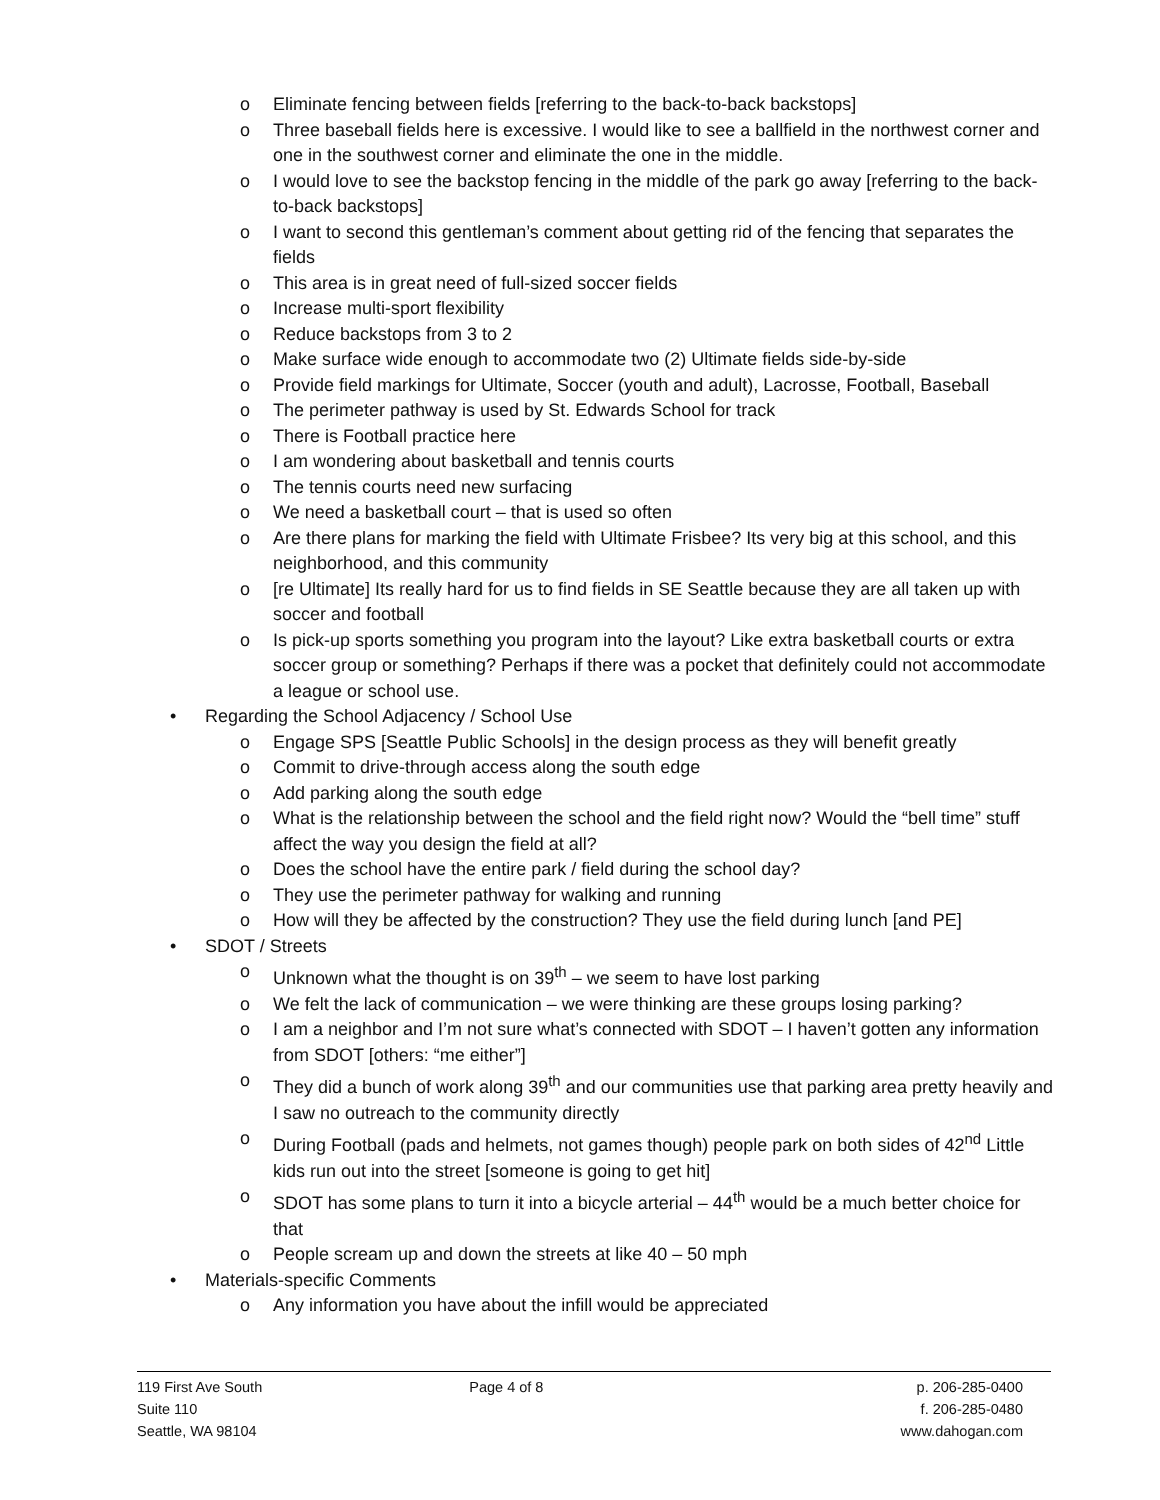o Eliminate fencing between fields [referring to the back-to-back backstops]
o Three baseball fields here is excessive. I would like to see a ballfield in the northwest corner and one in the southwest corner and eliminate the one in the middle.
o I would love to see the backstop fencing in the middle of the park go away [referring to the back-to-back backstops]
o I want to second this gentleman’s comment about getting rid of the fencing that separates the fields
o This area is in great need of full-sized soccer fields
o Increase multi-sport flexibility
o Reduce backstops from 3 to 2
o Make surface wide enough to accommodate two (2) Ultimate fields side-by-side
o Provide field markings for Ultimate, Soccer (youth and adult), Lacrosse, Football, Baseball
o The perimeter pathway is used by St. Edwards School for track
o There is Football practice here
o I am wondering about basketball and tennis courts
o The tennis courts need new surfacing
o We need a basketball court – that is used so often
o Are there plans for marking the field with Ultimate Frisbee? Its very big at this school, and this neighborhood, and this community
o [re Ultimate] Its really hard for us to find fields in SE Seattle because they are all taken up with soccer and football
o Is pick-up sports something you program into the layout? Like extra basketball courts or extra soccer group or something? Perhaps if there was a pocket that definitely could not accommodate a league or school use.
• Regarding the School Adjacency / School Use
o Engage SPS [Seattle Public Schools] in the design process as they will benefit greatly
o Commit to drive-through access along the south edge
o Add parking along the south edge
o What is the relationship between the school and the field right now? Would the “bell time” stuff affect the way you design the field at all?
o Does the school have the entire park / field during the school day?
o They use the perimeter pathway for walking and running
o How will they be affected by the construction? They use the field during lunch [and PE]
• SDOT / Streets
o Unknown what the thought is on 39<sup>th</sup> – we seem to have lost parking
o We felt the lack of communication – we were thinking are these groups losing parking?
o I am a neighbor and I’m not sure what’s connected with SDOT – I haven’t gotten any information from SDOT [others: “me either”]
o They did a bunch of work along 39<sup>th</sup> and our communities use that parking area pretty heavily and I saw no outreach to the community directly
o During Football (pads and helmets, not games though) people park on both sides of 42<sup>nd</sup> Little kids run out into the street [someone is going to get hit]
o SDOT has some plans to turn it into a bicycle arterial – 44<sup>th</sup> would be a much better choice for that
o People scream up and down the streets at like 40 – 50 mph
• Materials-specific Comments
o Any information you have about the infill would be appreciated
119 First Ave South
Suite 110
Seattle, WA 98104
Page 4 of 8 p. 206-285-0400
f. 206-285-0480
www.dahogan.com